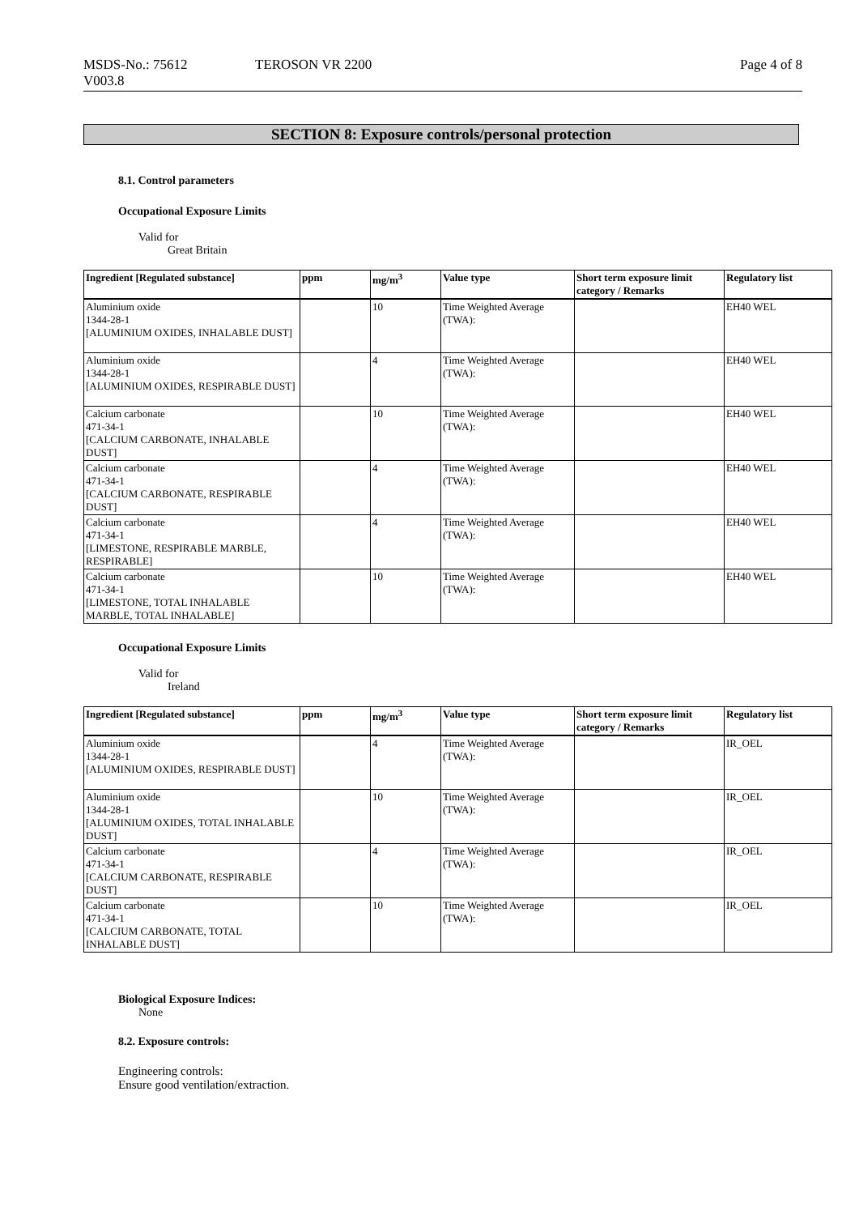MSDS-No.: 75612
V003.8
TEROSON VR 2200 Page 4 of 8
SECTION 8: Exposure controls/personal protection
8.1. Control parameters
Occupational Exposure Limits
Valid for
Great Britain
| Ingredient [Regulated substance] | ppm | mg/m<sup>3</sup> | Value type | Short term exposure limit category / Remarks | Regulatory list |
| --- | --- | --- | --- | --- | --- |
| Aluminium oxide 1344-28-1 [ALUMINIUM OXIDES, INHALABLE DUST] | | 10 | Time Weighted Average (TWA): | | EH40 WEL |
| Aluminium oxide 1344-28-1 [ALUMINIUM OXIDES, RESPIRABLE DUST] | | 4 | Time Weighted Average (TWA): | | EH40 WEL |
| Calcium carbonate 471-34-1 [CALCIUM CARBONATE, INHALABLE DUST] | | 10 | Time Weighted Average (TWA): | | EH40 WEL |
| Calcium carbonate 471-34-1 [CALCIUM CARBONATE, RESPIRABLE DUST] | | 4 | Time Weighted Average (TWA): | | EH40 WEL |
| Calcium carbonate 471-34-1 [LIMESTONE, RESPIRABLE MARBLE, RESPIRABLE] | | 4 | Time Weighted Average (TWA): | | EH40 WEL |
| Calcium carbonate 471-34-1 [LIMESTONE, TOTAL INHALABLE MARBLE, TOTAL INHALABLE] | | 10 | Time Weighted Average (TWA): | | EH40 WEL |
Occupational Exposure Limits
Valid for
Ireland
| Ingredient [Regulated substance] | ppm | mg/m<sup>3</sup> | Value type | Short term exposure limit category / Remarks | Regulatory list |
| --- | --- | --- | --- | --- | --- |
| Aluminium oxide 1344-28-1 [ALUMINIUM OXIDES, RESPIRABLE DUST] | | 4 | Time Weighted Average (TWA): | | IR_OEL |
| Aluminium oxide 1344-28-1 [ALUMINIUM OXIDES, TOTAL INHALABLE DUST] | | 10 | Time Weighted Average (TWA): | | IR_OEL |
| Calcium carbonate 471-34-1 [CALCIUM CARBONATE, RESPIRABLE DUST] | | 4 | Time Weighted Average (TWA): | | IR_OEL |
| Calcium carbonate 471-34-1 [CALCIUM CARBONATE, TOTAL INHALABLE DUST] | | 10 | Time Weighted Average (TWA): | | IR_OEL |
Biological Exposure Indices:
None
8.2. Exposure controls:
Engineering controls:
Ensure good ventilation/extraction.